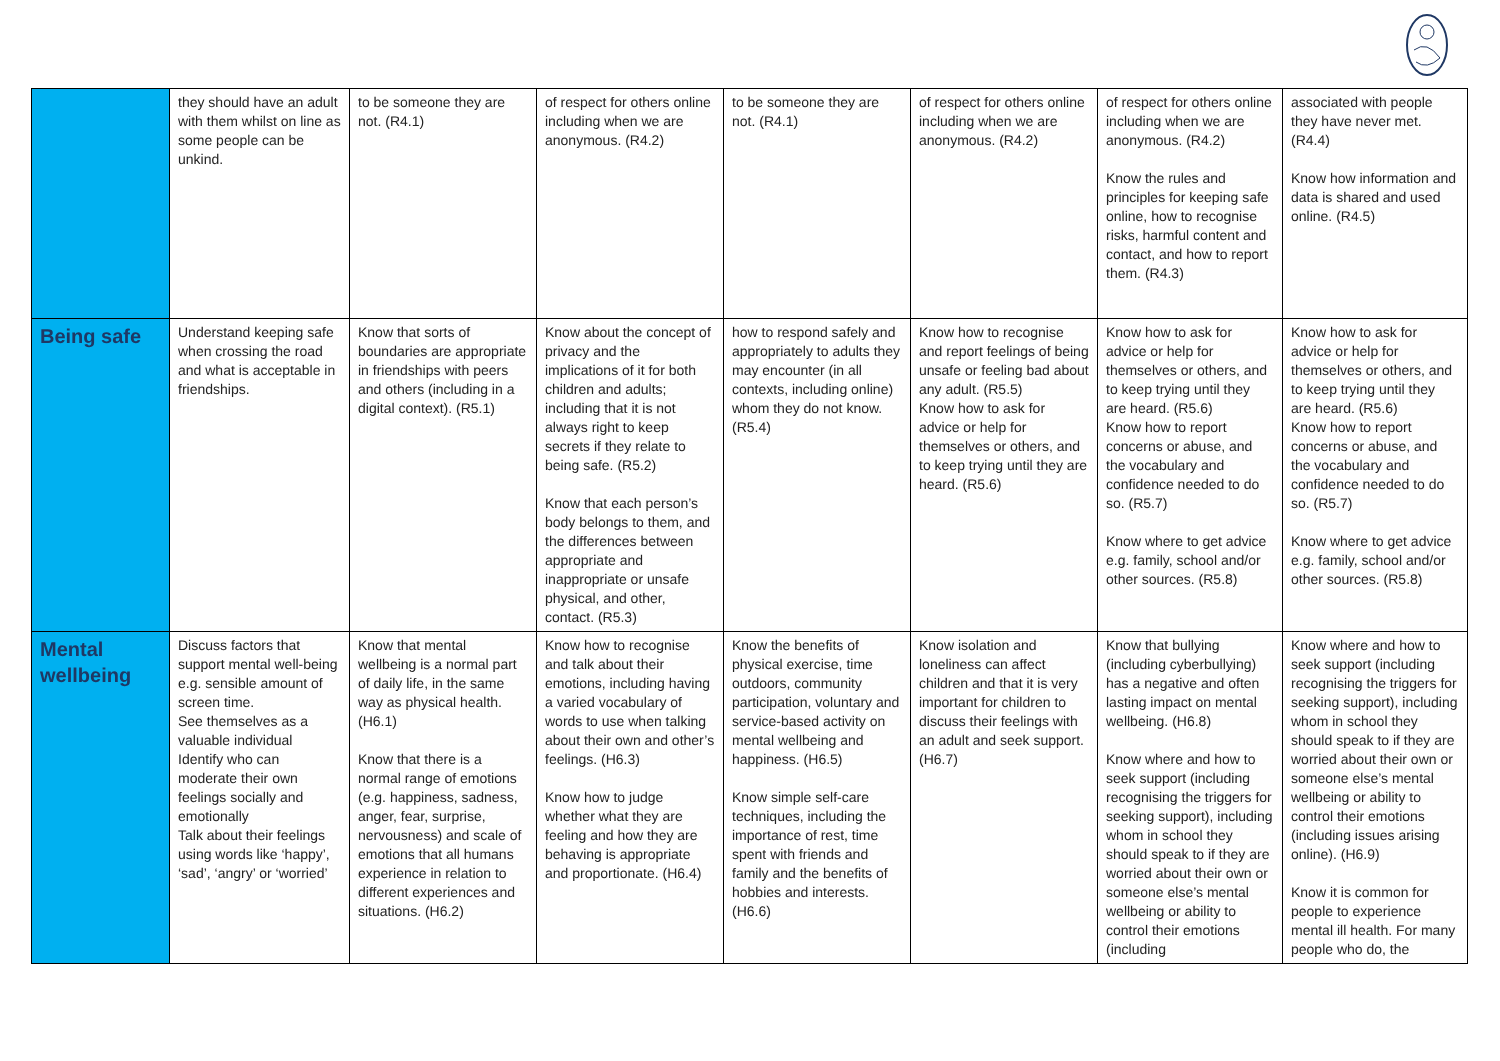| | they should have an adult with them whilst on line as some people can be unkind. | to be someone they are not. (R4.1) | of respect for others online including when we are anonymous. (R4.2) | to be someone they are not. (R4.1) | of respect for others online including when we are anonymous. (R4.2) | of respect for others online including when we are anonymous. (R4.2) Know the rules and principles for keeping safe online, how to recognise risks, harmful content and contact, and how to report them. (R4.3) | associated with people they have never met. (R4.4) Know how information and data is shared and used online. (R4.5) |
| Being safe | Understand keeping safe when crossing the road and what is acceptable in friendships. | Know that sorts of boundaries are appropriate in friendships with peers and others (including in a digital context). (R5.1) | Know about the concept of privacy and the implications of it for both children and adults; including that it is not always right to keep secrets if they relate to being safe. (R5.2) Know that each person’s body belongs to them, and the differences between appropriate and inappropriate or unsafe physical, and other, contact. (R5.3) | how to respond safely and appropriately to adults they may encounter (in all contexts, including online) whom they do not know. (R5.4) | Know how to recognise and report feelings of being unsafe or feeling bad about any adult. (R5.5) Know how to ask for advice or help for themselves or others, and to keep trying until they are heard. (R5.6) | Know how to ask for advice or help for themselves or others, and to keep trying until they are heard. (R5.6) Know how to report concerns or abuse, and the vocabulary and confidence needed to do so. (R5.7) Know where to get advice e.g. family, school and/or other sources. (R5.8) | Know how to ask for advice or help for themselves or others, and to keep trying until they are heard. (R5.6) Know how to report concerns or abuse, and the vocabulary and confidence needed to do so. (R5.7) Know where to get advice e.g. family, school and/or other sources. (R5.8) |
| Mental wellbeing | Discuss factors that support mental well-being e.g. sensible amount of screen time. See themselves as a valuable individual Identify who can moderate their own feelings socially and emotionally Talk about their feelings using words like ‘happy’, ‘sad’, ‘angry’ or ‘worried’ | Know that mental wellbeing is a normal part of daily life, in the same way as physical health. (H6.1) Know that there is a normal range of emotions (e.g. happiness, sadness, anger, fear, surprise, nervousness) and scale of emotions that all humans experience in relation to different experiences and situations. (H6.2) | Know how to recognise and talk about their emotions, including having a varied vocabulary of words to use when talking about their own and other’s feelings. (H6.3) Know how to judge whether what they are feeling and how they are behaving is appropriate and proportionate. (H6.4) | Know the benefits of physical exercise, time outdoors, community participation, voluntary and service-based activity on mental wellbeing and happiness. (H6.5) Know simple self-care techniques, including the importance of rest, time spent with friends and family and the benefits of hobbies and interests. (H6.6) | Know isolation and loneliness can affect children and that it is very important for children to discuss their feelings with an adult and seek support. (H6.7) | Know that bullying (including cyberbullying) has a negative and often lasting impact on mental wellbeing. (H6.8) Know where and how to seek support (including recognising the triggers for seeking support), including whom in school they should speak to if they are worried about their own or someone else’s mental wellbeing or ability to control their emotions (including | Know where and how to seek support (including recognising the triggers for seeking support), including whom in school they should speak to if they are worried about their own or someone else’s mental wellbeing or ability to control their emotions (including issues arising online). (H6.9) Know it is common for people to experience mental ill health. For many people who do, the |